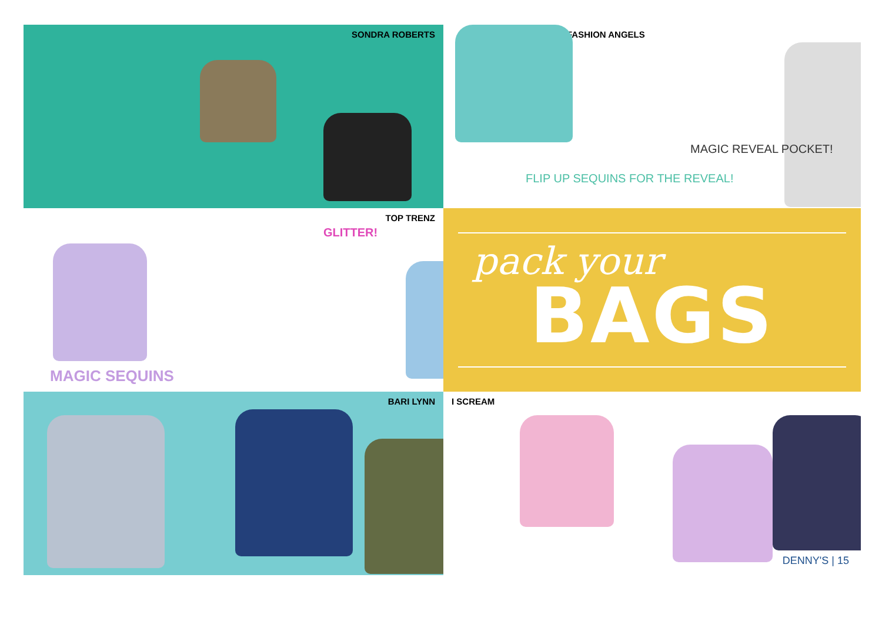SONDRA ROBERTS
FASHION ANGELS
FLIP UP SEQUINS FOR THE REVEAL!
MAGIC REVEAL POCKET!
TOP TRENZ
GLITTER!
MAGIC SEQUINS
pack your
BAGS
BARI LYNN
I SCREAM
DENNY'S | 15